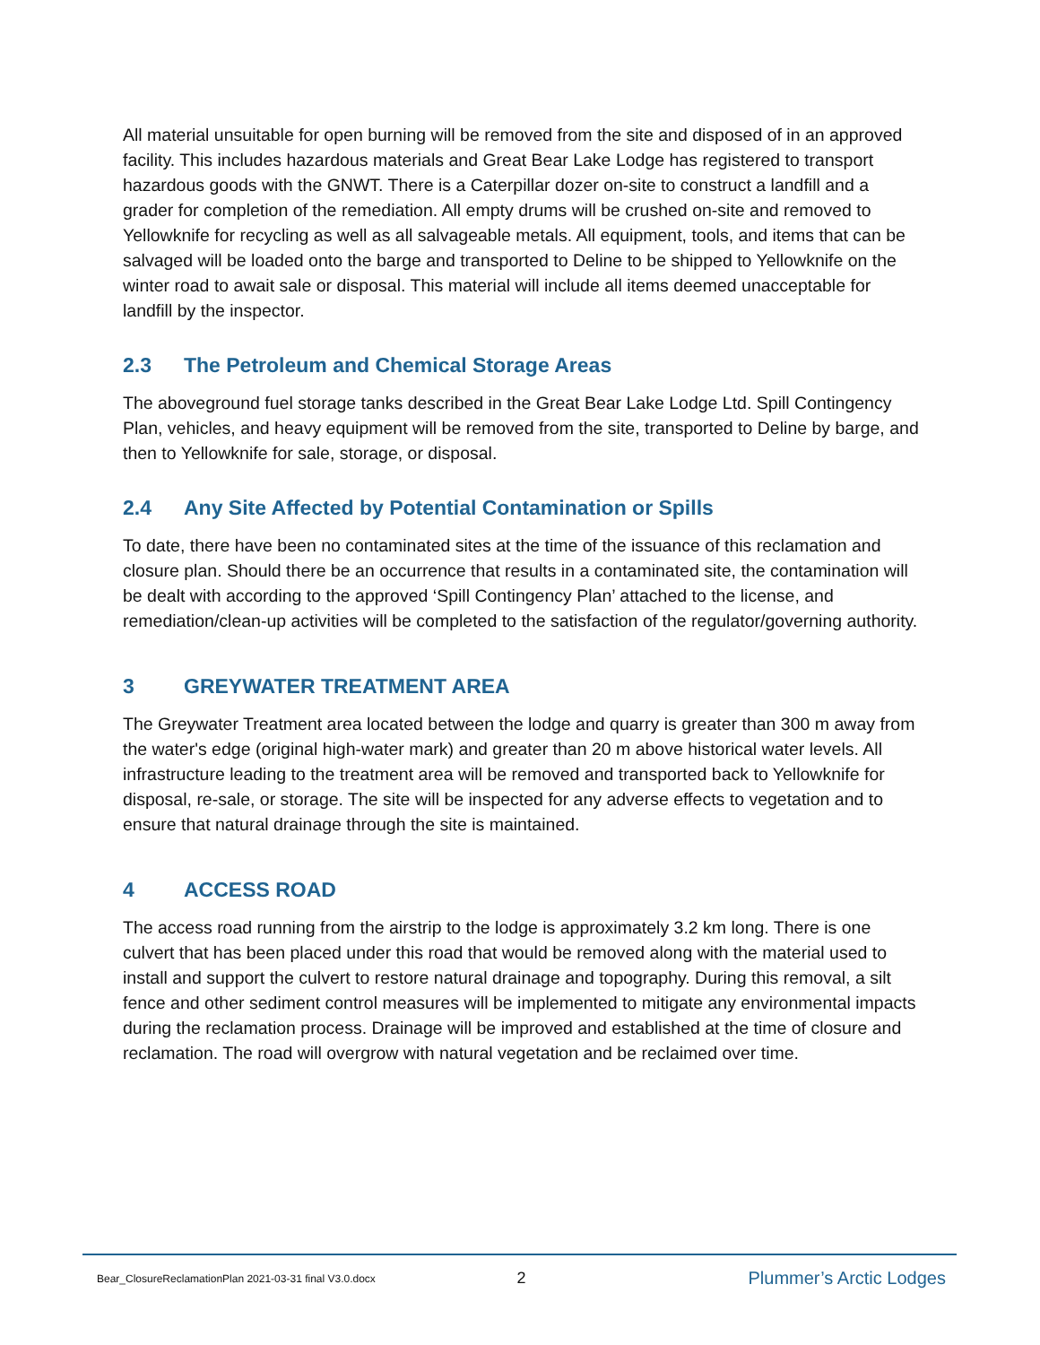All material unsuitable for open burning will be removed from the site and disposed of in an approved facility. This includes hazardous materials and Great Bear Lake Lodge has registered to transport hazardous goods with the GNWT. There is a Caterpillar dozer on-site to construct a landfill and a grader for completion of the remediation. All empty drums will be crushed on-site and removed to Yellowknife for recycling as well as all salvageable metals. All equipment, tools, and items that can be salvaged will be loaded onto the barge and transported to Deline to be shipped to Yellowknife on the winter road to await sale or disposal. This material will include all items deemed unacceptable for landfill by the inspector.
2.3 The Petroleum and Chemical Storage Areas
The aboveground fuel storage tanks described in the Great Bear Lake Lodge Ltd. Spill Contingency Plan, vehicles, and heavy equipment will be removed from the site, transported to Deline by barge, and then to Yellowknife for sale, storage, or disposal.
2.4 Any Site Affected by Potential Contamination or Spills
To date, there have been no contaminated sites at the time of the issuance of this reclamation and closure plan. Should there be an occurrence that results in a contaminated site, the contamination will be dealt with according to the approved ‘Spill Contingency Plan’ attached to the license, and remediation/clean-up activities will be completed to the satisfaction of the regulator/governing authority.
3 GREYWATER TREATMENT AREA
The Greywater Treatment area located between the lodge and quarry is greater than 300 m away from the water's edge (original high-water mark) and greater than 20 m above historical water levels. All infrastructure leading to the treatment area will be removed and transported back to Yellowknife for disposal, re-sale, or storage. The site will be inspected for any adverse effects to vegetation and to ensure that natural drainage through the site is maintained.
4 ACCESS ROAD
The access road running from the airstrip to the lodge is approximately 3.2 km long. There is one culvert that has been placed under this road that would be removed along with the material used to install and support the culvert to restore natural drainage and topography. During this removal, a silt fence and other sediment control measures will be implemented to mitigate any environmental impacts during the reclamation process. Drainage will be improved and established at the time of closure and reclamation. The road will overgrow with natural vegetation and be reclaimed over time.
Bear_ClosureReclamationPlan 2021-03-31 final V3.0.docx
2 Plummer’s Arctic Lodges